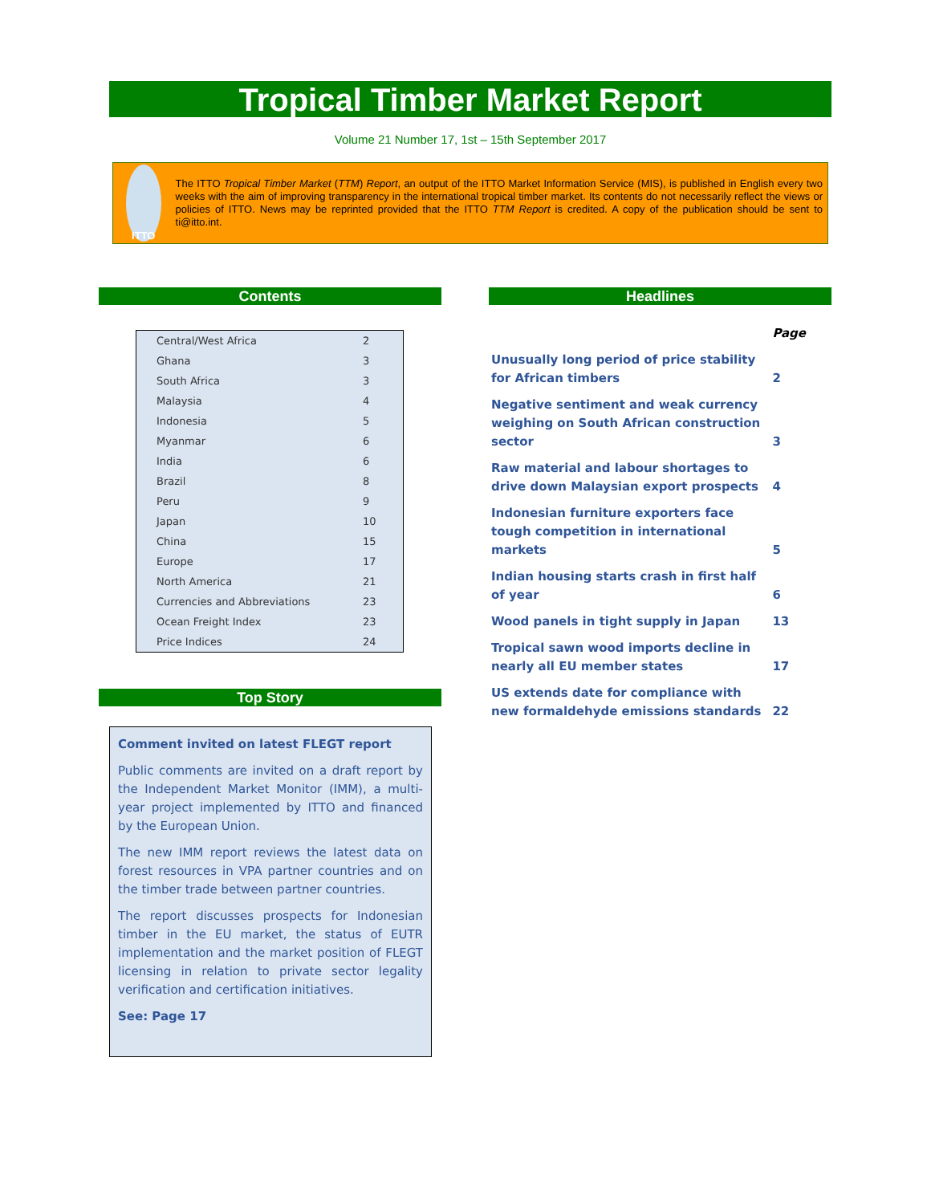Tropical Timber Market Report
Volume 21 Number 17, 1st – 15th September 2017
ITTO
The ITTO Tropical Timber Market (TTM) Report, an output of the ITTO Market Information Service (MIS), is published in English every two weeks with the aim of improving transparency in the international tropical timber market. Its contents do not necessarily reflect the views or policies of ITTO. News may be reprinted provided that the ITTO TTM Report is credited. A copy of the publication should be sent to ti@itto.int.
Contents Headlines
| Central/West Africa | 2 |
| Ghana | 3 |
| South Africa | 3 |
| Malaysia | 4 |
| Indonesia | 5 |
| Myanmar | 6 |
| India | 6 |
| Brazil | 8 |
| Peru | 9 |
| Japan | 10 |
| China | 15 |
| Europe | 17 |
| North America | 21 |
| Currencies and Abbreviations | 23 |
| Ocean Freight Index | 23 |
| Price Indices | 24 |
| | Page |
| Unusually long period of price stability for African timbers | 2 |
| Negative sentiment and weak currency weighing on South African construction sector | 3 |
| Raw material and labour shortages to drive down Malaysian export prospects | 4 |
| Indonesian furniture exporters face tough competition in international markets | 5 |
| Indian housing starts crash in first half of year | 6 |
| Wood panels in tight supply in Japan | 13 |
| Tropical sawn wood imports decline in nearly all EU member states | 17 |
| US extends date for compliance with new formaldehyde emissions standards | 22 |
Top Story
Comment invited on latest FLEGT report
Public comments are invited on a draft report by the Independent Market Monitor (IMM), a multi-year project implemented by ITTO and financed by the European Union.
The new IMM report reviews the latest data on forest resources in VPA partner countries and on the timber trade between partner countries.
The report discusses prospects for Indonesian timber in the EU market, the status of EUTR implementation and the market position of FLEGT licensing in relation to private sector legality verification and certification initiatives.
See: Page 17